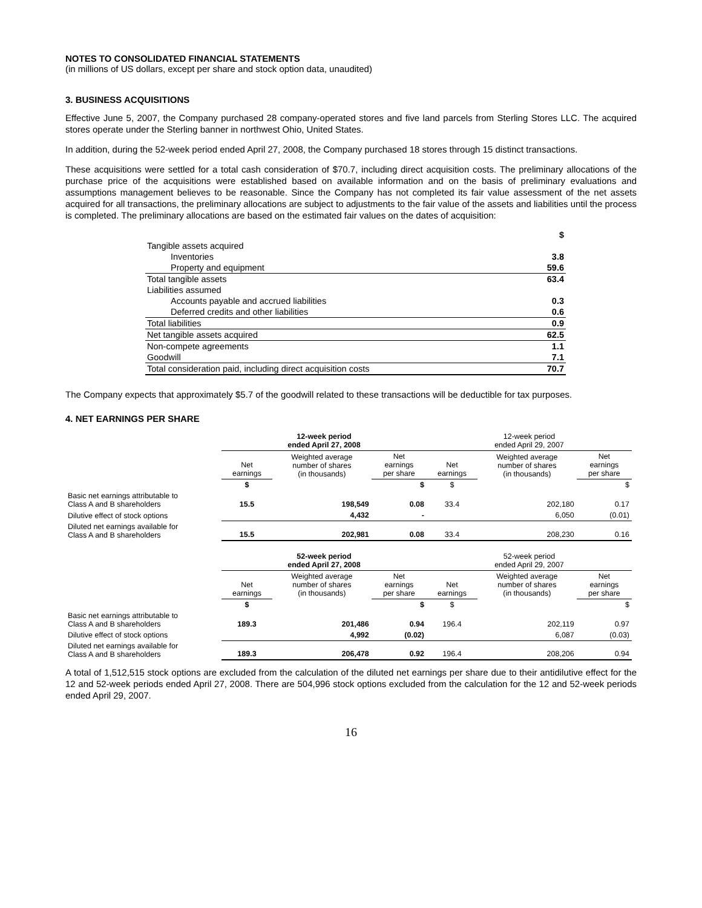NOTES TO CONSOLIDATED FINANCIAL STATEMENTS
(in millions of US dollars, except per share and stock option data, unaudited)
3. BUSINESS ACQUISITIONS
Effective June 5, 2007, the Company purchased 28 company-operated stores and five land parcels from Sterling Stores LLC. The acquired stores operate under the Sterling banner in northwest Ohio, United States.
In addition, during the 52-week period ended April 27, 2008, the Company purchased 18 stores through 15 distinct transactions.
These acquisitions were settled for a total cash consideration of $70.7, including direct acquisition costs. The preliminary allocations of the purchase price of the acquisitions were established based on available information and on the basis of preliminary evaluations and assumptions management believes to be reasonable. Since the Company has not completed its fair value assessment of the net assets acquired for all transactions, the preliminary allocations are subject to adjustments to the fair value of the assets and liabilities until the process is completed. The preliminary allocations are based on the estimated fair values on the dates of acquisition:
| | $ |
| Tangible assets acquired | |
| Inventories | 3.8 |
| Property and equipment | 59.6 |
| Total tangible assets | 63.4 |
| Liabilities assumed | |
| Accounts payable and accrued liabilities | 0.3 |
| Deferred credits and other liabilities | 0.6 |
| Total liabilities | 0.9 |
| Net tangible assets acquired | 62.5 |
| Non-compete agreements | 1.1 |
| Goodwill | 7.1 |
| Total consideration paid, including direct acquisition costs | 70.7 |
The Company expects that approximately $5.7 of the goodwill related to these transactions will be deductible for tax purposes.
4. NET EARNINGS PER SHARE
| | 12-week period ended April 27, 2008 | | | 12-week period ended April 29, 2007 | | |
| | Net earnings | Weighted average number of shares (in thousands) | Net earnings per share | Net earnings | Weighted average number of shares (in thousands) | Net earnings per share |
| | $ | | $ | $ | | $ |
| Basic net earnings attributable to Class A and B shareholders | 15.5 | 198,549 | 0.08 | 33.4 | 202,180 | 0.17 |
| Dilutive effect of stock options | | 4,432 | - | | 6,050 | (0.01) |
| Diluted net earnings available for Class A and B shareholders | 15.5 | 202,981 | 0.08 | 33.4 | 208,230 | 0.16 |
| | 52-week period ended April 27, 2008 | | | 52-week period ended April 29, 2007 | | |
| | Net earnings | Weighted average number of shares (in thousands) | Net earnings per share | Net earnings | Weighted average number of shares (in thousands) | Net earnings per share |
| | $ | | $ | $ | | $ |
| Basic net earnings attributable to Class A and B shareholders | 189.3 | 201,486 | 0.94 | 196.4 | 202,119 | 0.97 |
| Dilutive effect of stock options | | 4,992 | (0.02) | | 6,087 | (0.03) |
| Diluted net earnings available for Class A and B shareholders | 189.3 | 206,478 | 0.92 | 196.4 | 208,206 | 0.94 |
A total of 1,512,515 stock options are excluded from the calculation of the diluted net earnings per share due to their antidilutive effect for the 12 and 52-week periods ended April 27, 2008. There are 504,996 stock options excluded from the calculation for the 12 and 52-week periods ended April 29, 2007.
16